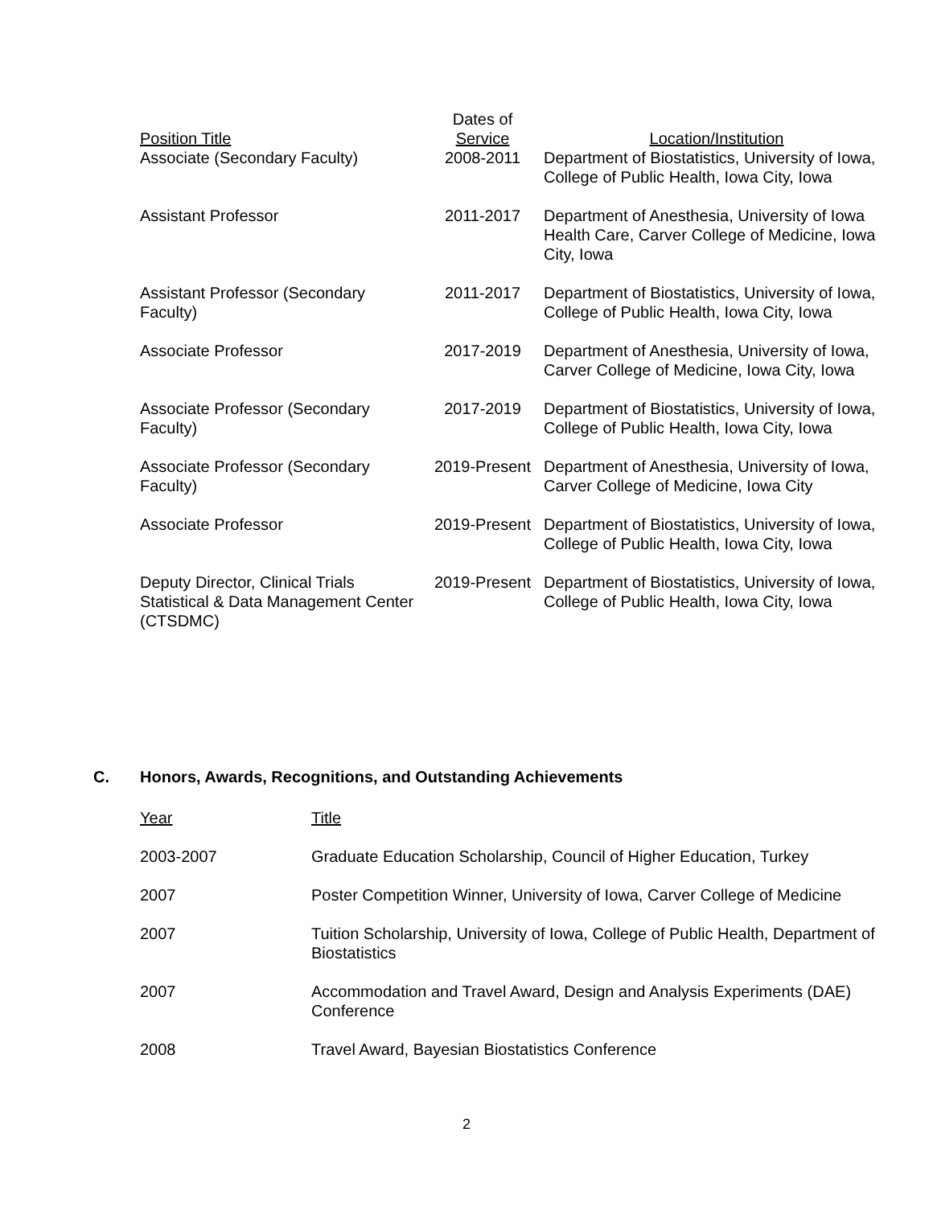| Position Title | Dates of Service | Location/Institution |
| --- | --- | --- |
| Associate (Secondary Faculty) | 2008-2011 | Department of Biostatistics, University of Iowa, College of Public Health, Iowa City, Iowa |
| Assistant Professor | 2011-2017 | Department of Anesthesia, University of Iowa Health Care, Carver College of Medicine, Iowa City, Iowa |
| Assistant Professor (Secondary Faculty) | 2011-2017 | Department of Biostatistics, University of Iowa, College of Public Health, Iowa City, Iowa |
| Associate Professor | 2017-2019 | Department of Anesthesia, University of Iowa, Carver College of Medicine, Iowa City, Iowa |
| Associate Professor (Secondary Faculty) | 2017-2019 | Department of Biostatistics, University of Iowa, College of Public Health, Iowa City, Iowa |
| Associate Professor (Secondary Faculty) | 2019-Present | Department of Anesthesia, University of Iowa, Carver College of Medicine, Iowa City |
| Associate Professor | 2019-Present | Department of Biostatistics, University of Iowa, College of Public Health, Iowa City, Iowa |
| Deputy Director, Clinical Trials Statistical & Data Management Center (CTSDMC) | 2019-Present | Department of Biostatistics, University of Iowa, College of Public Health, Iowa City, Iowa |
C. Honors, Awards, Recognitions, and Outstanding Achievements
| Year | Title |
| --- | --- |
| 2003-2007 | Graduate Education Scholarship, Council of Higher Education, Turkey |
| 2007 | Poster Competition Winner, University of Iowa, Carver College of Medicine |
| 2007 | Tuition Scholarship, University of Iowa, College of Public Health, Department of Biostatistics |
| 2007 | Accommodation and Travel Award, Design and Analysis Experiments (DAE) Conference |
| 2008 | Travel Award, Bayesian Biostatistics Conference |
2